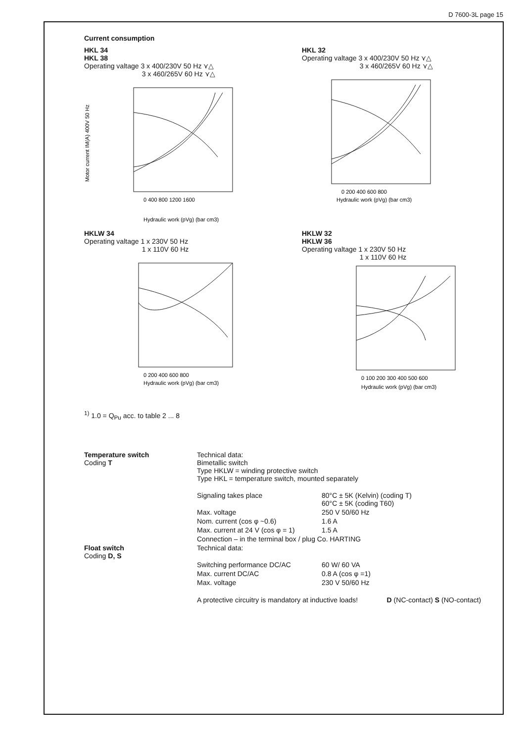D 7600-3L page 15
Current consumption
HKL 34
HKL 38
Operating valtage 3 x 400/230V 50 Hz ⋎△
3 x 460/265V 60 Hz ⋎△
Motor current IM(A) 400V 50 Hz
0 400 800 1200 1600
Hydraulic work (pVg) (bar cm3)
HKL 32
Operating valtage 3 x 400/230V 50 Hz ⋎△
3 x 460/265V 60 Hz ⋎△
0 200 400 600 800
Hydraulic work (pVg) (bar cm3)
HKLW 34
Operating valtage 1 x 230V 50 Hz
1 x 110V 60 Hz
0 200 400 600 800
Hydraulic work (pVg) (bar cm3)
HKLW 32
HKLW 36
Operating valtage 1 x 230V 50 Hz
1 x 110V 60 Hz
0 100 200 300 400 500 600
Hydraulic work (pVg) (bar cm3)
<sup>1)</sup> 1.0 = Q<sub>Pu</sub> acc. to table 2 ... 8
| Temperature switch Coding T | Technical data: Bimetallic switch Type HKLW = winding protective switch Type HKL = temperature switch, mounted separately | |
| | Signaling takes place | 80°C ± 5K (Kelvin) (coding T) 60°C ± 5K (coding T60) |
| | Max. voltage | 250 V 50/60 Hz |
| | Nom. current (cos φ ~0.6) | 1.6 A |
| | Max. current at 24 V (cos φ = 1) | 1.5 A |
| | Connection – in the terminal box / plug Co. HARTING | |
| Float switch Coding D, S | Technical data: | |
| | Switching performance DC/AC | 60 W/ 60 VA |
| | Max. current DC/AC | 0.8 A (cos φ =1) |
| | Max. voltage | 230 V 50/60 Hz |
| | A protective circuitry is mandatory at inductive loads! D (NC-contact) S (NO-contact) | |